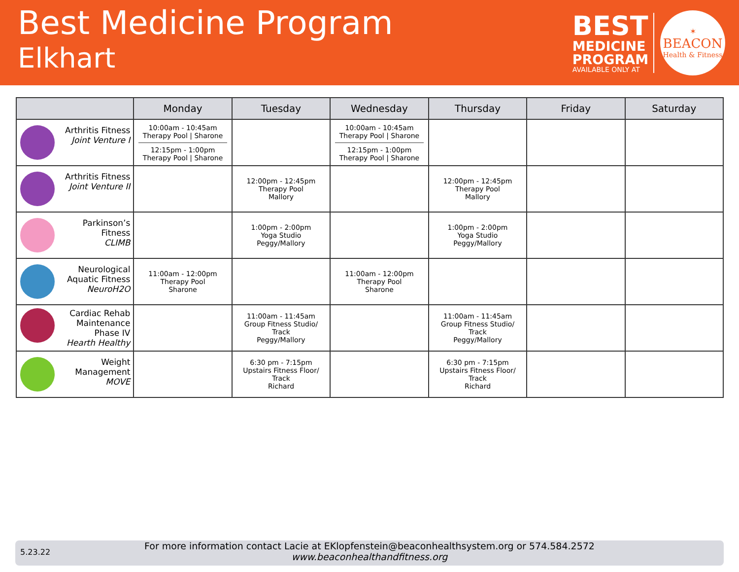Best Medicine Program
Elkhart
BEST
MEDICINE
PROGRAM
AVAILABLE ONLY AT
✶
BEACON
Health & Fitness
| | Monday | Tuesday | Wednesday | Thursday | Friday | Saturday |
| --- | --- | --- | --- | --- | --- | --- |
| Arthritis Fitness Joint Venture I | 10:00am - 10:45am Therapy Pool / Sharone 12:15pm - 1:00pm Therapy Pool / Sharone | | 10:00am - 10:45am Therapy Pool / Sharone 12:15pm - 1:00pm Therapy Pool / Sharone | | | |
| Arthritis Fitness Joint Venture II | | 12:00pm - 12:45pm Therapy Pool Mallory | | 12:00pm - 12:45pm Therapy Pool Mallory | | |
| Parkinson’s Fitness CLIMB | | 1:00pm - 2:00pm Yoga Studio Peggy/Mallory | | 1:00pm - 2:00pm Yoga Studio Peggy/Mallory | | |
| Neurological Aquatic Fitness NeuroH2O | 11:00am - 12:00pm Therapy Pool Sharone | | 11:00am - 12:00pm Therapy Pool Sharone | | | |
| Cardiac Rehab Maintenance Phase IV Hearth Healthy | | 11:00am - 11:45am Group Fitness Studio/ Track Peggy/Mallory | | 11:00am - 11:45am Group Fitness Studio/ Track Peggy/Mallory | | |
| Weight Management MOVE | | 6:30 pm - 7:15pm Upstairs Fitness Floor/ Track Richard | | 6:30 pm - 7:15pm Upstairs Fitness Floor/ Track Richard | | |
5.23.22
For more information contact Lacie at EKlopfenstein@beaconhealthsystem.org or 574.584.2572
www.beaconhealthandfitness.org